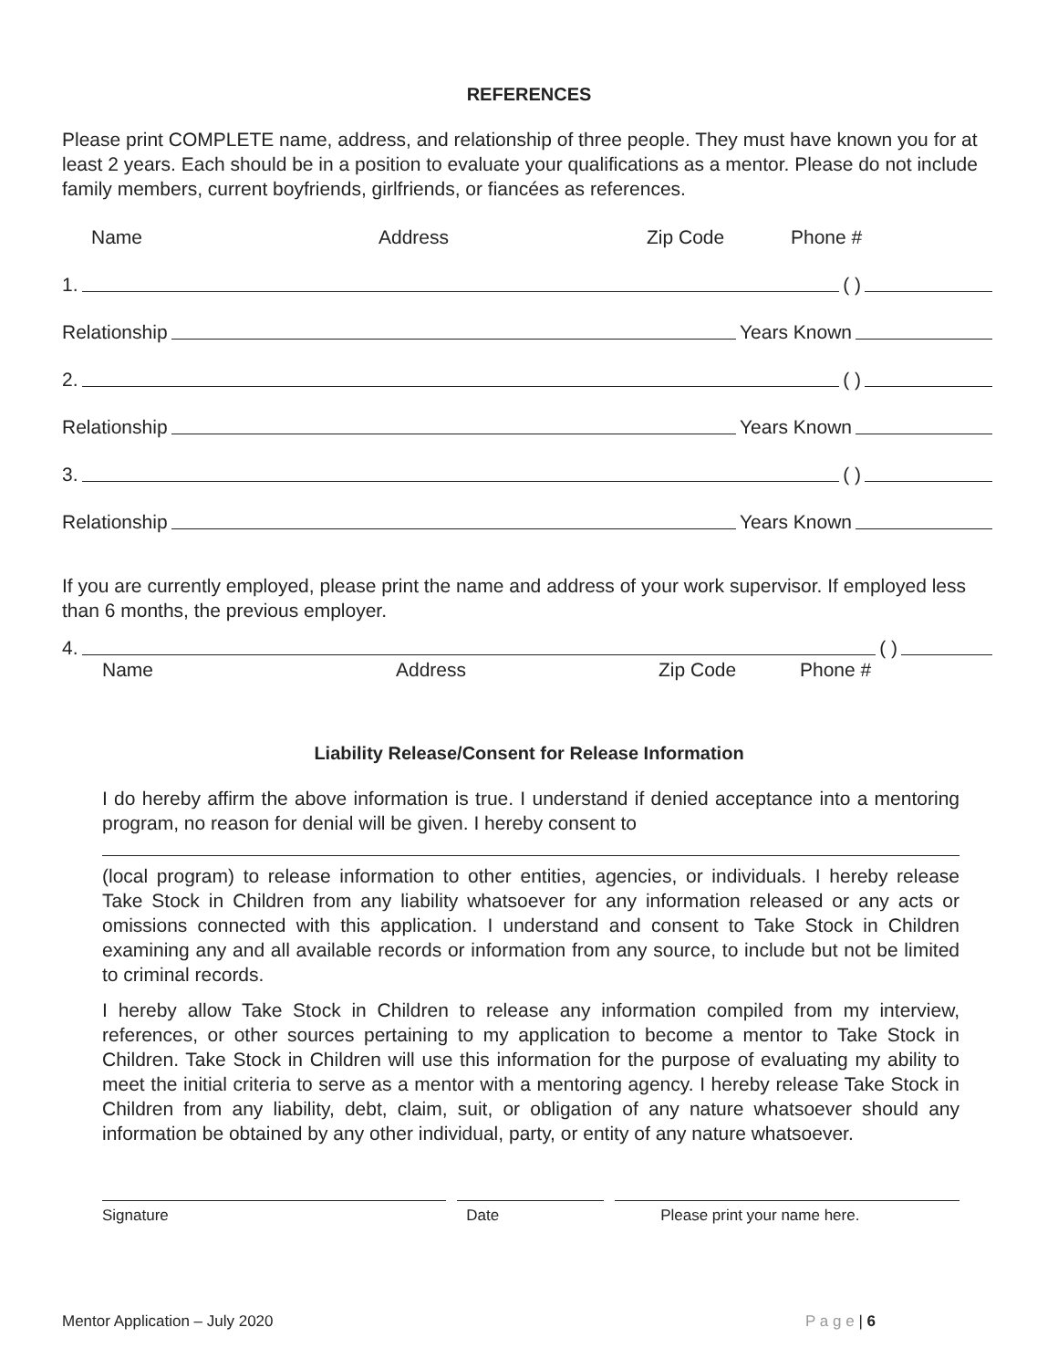REFERENCES
Please print COMPLETE name, address, and relationship of three people. They must have known you for at least 2 years. Each should be in a position to evaluate your qualifications as a mentor. Please do not include family members, current boyfriends, girlfriends, or fiancées as references.
Name Address Zip Code Phone #
1. ( )
Relationship Years Known
2. ( )
Relationship Years Known
3. ( )
Relationship Years Known
If you are currently employed, please print the name and address of your work supervisor. If employed less than 6 months, the previous employer.
4. ( )
Name Address Zip Code Phone #
Liability Release/Consent for Release Information
I do hereby affirm the above information is true. I understand if denied acceptance into a mentoring program, no reason for denial will be given. I hereby consent to
(local program) to release information to other entities, agencies, or individuals. I hereby release Take Stock in Children from any liability whatsoever for any information released or any acts or omissions connected with this application. I understand and consent to Take Stock in Children examining any and all available records or information from any source, to include but not be limited to criminal records.
I hereby allow Take Stock in Children to release any information compiled from my interview, references, or other sources pertaining to my application to become a mentor to Take Stock in Children. Take Stock in Children will use this information for the purpose of evaluating my ability to meet the initial criteria to serve as a mentor with a mentoring agency. I hereby release Take Stock in Children from any liability, debt, claim, suit, or obligation of any nature whatsoever should any information be obtained by any other individual, party, or entity of any nature whatsoever.
Signature Date Please print your name here.
Mentor Application – July 2020 P a g e | 6